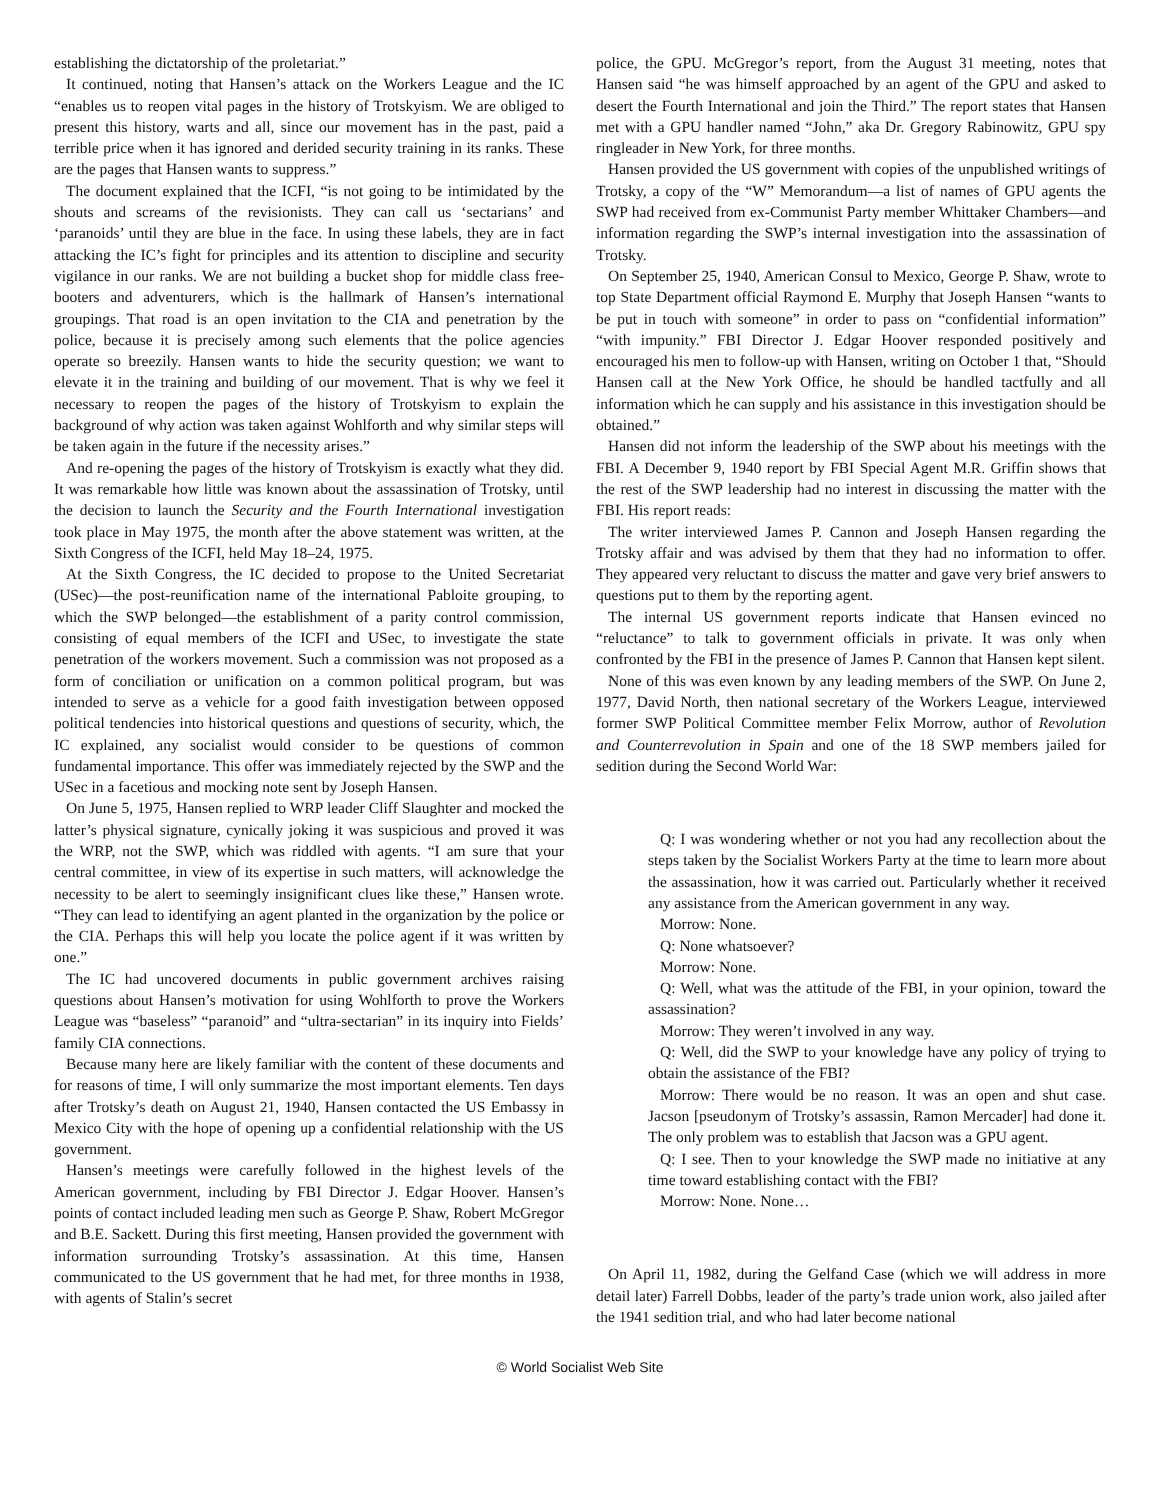establishing the dictatorship of the proletariat.”
It continued, noting that Hansen’s attack on the Workers League and the IC “enables us to reopen vital pages in the history of Trotskyism. We are obliged to present this history, warts and all, since our movement has in the past, paid a terrible price when it has ignored and derided security training in its ranks. These are the pages that Hansen wants to suppress.”
The document explained that the ICFI, “is not going to be intimidated by the shouts and screams of the revisionists. They can call us ‘sectarians’ and ‘paranoids’ until they are blue in the face. In using these labels, they are in fact attacking the IC’s fight for principles and its attention to discipline and security vigilance in our ranks. We are not building a bucket shop for middle class free-booters and adventurers, which is the hallmark of Hansen’s international groupings. That road is an open invitation to the CIA and penetration by the police, because it is precisely among such elements that the police agencies operate so breezily. Hansen wants to hide the security question; we want to elevate it in the training and building of our movement. That is why we feel it necessary to reopen the pages of the history of Trotskyism to explain the background of why action was taken against Wohlforth and why similar steps will be taken again in the future if the necessity arises.”
And re-opening the pages of the history of Trotskyism is exactly what they did. It was remarkable how little was known about the assassination of Trotsky, until the decision to launch the Security and the Fourth International investigation took place in May 1975, the month after the above statement was written, at the Sixth Congress of the ICFI, held May 18–24, 1975.
At the Sixth Congress, the IC decided to propose to the United Secretariat (USec)—the post-reunification name of the international Pabloite grouping, to which the SWP belonged—the establishment of a parity control commission, consisting of equal members of the ICFI and USec, to investigate the state penetration of the workers movement. Such a commission was not proposed as a form of conciliation or unification on a common political program, but was intended to serve as a vehicle for a good faith investigation between opposed political tendencies into historical questions and questions of security, which, the IC explained, any socialist would consider to be questions of common fundamental importance. This offer was immediately rejected by the SWP and the USec in a facetious and mocking note sent by Joseph Hansen.
On June 5, 1975, Hansen replied to WRP leader Cliff Slaughter and mocked the latter’s physical signature, cynically joking it was suspicious and proved it was the WRP, not the SWP, which was riddled with agents. “I am sure that your central committee, in view of its expertise in such matters, will acknowledge the necessity to be alert to seemingly insignificant clues like these,” Hansen wrote. “They can lead to identifying an agent planted in the organization by the police or the CIA. Perhaps this will help you locate the police agent if it was written by one.”
The IC had uncovered documents in public government archives raising questions about Hansen’s motivation for using Wohlforth to prove the Workers League was “baseless” “paranoid” and “ultra-sectarian” in its inquiry into Fields’ family CIA connections.
Because many here are likely familiar with the content of these documents and for reasons of time, I will only summarize the most important elements. Ten days after Trotsky’s death on August 21, 1940, Hansen contacted the US Embassy in Mexico City with the hope of opening up a confidential relationship with the US government.
Hansen’s meetings were carefully followed in the highest levels of the American government, including by FBI Director J. Edgar Hoover. Hansen’s points of contact included leading men such as George P. Shaw, Robert McGregor and B.E. Sackett. During this first meeting, Hansen provided the government with information surrounding Trotsky’s assassination. At this time, Hansen communicated to the US government that he had met, for three months in 1938, with agents of Stalin’s secret
police, the GPU. McGregor’s report, from the August 31 meeting, notes that Hansen said “he was himself approached by an agent of the GPU and asked to desert the Fourth International and join the Third.” The report states that Hansen met with a GPU handler named “John,” aka Dr. Gregory Rabinowitz, GPU spy ringleader in New York, for three months.
Hansen provided the US government with copies of the unpublished writings of Trotsky, a copy of the “W” Memorandum—a list of names of GPU agents the SWP had received from ex-Communist Party member Whittaker Chambers—and information regarding the SWP’s internal investigation into the assassination of Trotsky.
On September 25, 1940, American Consul to Mexico, George P. Shaw, wrote to top State Department official Raymond E. Murphy that Joseph Hansen “wants to be put in touch with someone” in order to pass on “confidential information” “with impunity.” FBI Director J. Edgar Hoover responded positively and encouraged his men to follow-up with Hansen, writing on October 1 that, “Should Hansen call at the New York Office, he should be handled tactfully and all information which he can supply and his assistance in this investigation should be obtained.”
Hansen did not inform the leadership of the SWP about his meetings with the FBI. A December 9, 1940 report by FBI Special Agent M.R. Griffin shows that the rest of the SWP leadership had no interest in discussing the matter with the FBI. His report reads:
The writer interviewed James P. Cannon and Joseph Hansen regarding the Trotsky affair and was advised by them that they had no information to offer. They appeared very reluctant to discuss the matter and gave very brief answers to questions put to them by the reporting agent.
The internal US government reports indicate that Hansen evinced no “reluctance” to talk to government officials in private. It was only when confronted by the FBI in the presence of James P. Cannon that Hansen kept silent.
None of this was even known by any leading members of the SWP. On June 2, 1977, David North, then national secretary of the Workers League, interviewed former SWP Political Committee member Felix Morrow, author of Revolution and Counterrevolution in Spain and one of the 18 SWP members jailed for sedition during the Second World War:
Q: I was wondering whether or not you had any recollection about the steps taken by the Socialist Workers Party at the time to learn more about the assassination, how it was carried out. Particularly whether it received any assistance from the American government in any way.
Morrow: None.
Q: None whatsoever?
Morrow: None.
Q: Well, what was the attitude of the FBI, in your opinion, toward the assassination?
Morrow: They weren’t involved in any way.
Q: Well, did the SWP to your knowledge have any policy of trying to obtain the assistance of the FBI?
Morrow: There would be no reason. It was an open and shut case. Jacson [pseudonym of Trotsky’s assassin, Ramon Mercader] had done it. The only problem was to establish that Jacson was a GPU agent.
Q: I see. Then to your knowledge the SWP made no initiative at any time toward establishing contact with the FBI?
Morrow: None. None…
On April 11, 1982, during the Gelfand Case (which we will address in more detail later) Farrell Dobbs, leader of the party’s trade union work, also jailed after the 1941 sedition trial, and who had later become national
© World Socialist Web Site